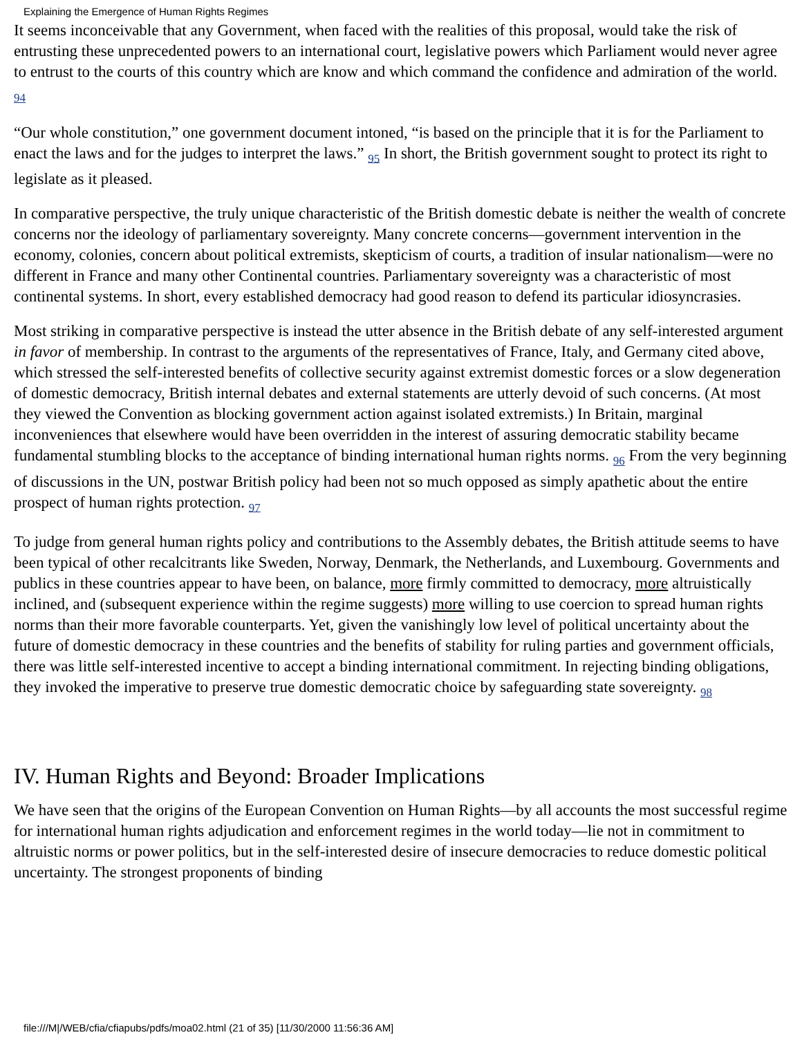Explaining the Emergence of Human Rights Regimes
It seems inconceivable that any Government, when faced with the realities of this proposal, would take the risk of entrusting these unprecedented powers to an international court, legislative powers which Parliament would never agree to entrust to the courts of this country which are know and which command the confidence and admiration of the world. 94
“Our whole constitution,” one government document intoned, “is based on the principle that it is for the Parliament to enact the laws and for the judges to interpret the laws.” 95 In short, the British government sought to protect its right to legislate as it pleased.
In comparative perspective, the truly unique characteristic of the British domestic debate is neither the wealth of concrete concerns nor the ideology of parliamentary sovereignty. Many concrete concerns—government intervention in the economy, colonies, concern about political extremists, skepticism of courts, a tradition of insular nationalism—were no different in France and many other Continental countries. Parliamentary sovereignty was a characteristic of most continental systems. In short, every established democracy had good reason to defend its particular idiosyncrasies.
Most striking in comparative perspective is instead the utter absence in the British debate of any self-interested argument in favor of membership. In contrast to the arguments of the representatives of France, Italy, and Germany cited above, which stressed the self-interested benefits of collective security against extremist domestic forces or a slow degeneration of domestic democracy, British internal debates and external statements are utterly devoid of such concerns. (At most they viewed the Convention as blocking government action against isolated extremists.) In Britain, marginal inconveniences that elsewhere would have been overridden in the interest of assuring democratic stability became fundamental stumbling blocks to the acceptance of binding international human rights norms. 96 From the very beginning of discussions in the UN, postwar British policy had been not so much opposed as simply apathetic about the entire prospect of human rights protection. 97
To judge from general human rights policy and contributions to the Assembly debates, the British attitude seems to have been typical of other recalcitrants like Sweden, Norway, Denmark, the Netherlands, and Luxembourg. Governments and publics in these countries appear to have been, on balance, more firmly committed to democracy, more altruistically inclined, and (subsequent experience within the regime suggests) more willing to use coercion to spread human rights norms than their more favorable counterparts. Yet, given the vanishingly low level of political uncertainty about the future of domestic democracy in these countries and the benefits of stability for ruling parties and government officials, there was little self-interested incentive to accept a binding international commitment. In rejecting binding obligations, they invoked the imperative to preserve true domestic democratic choice by safeguarding state sovereignty. 98
IV. Human Rights and Beyond: Broader Implications
We have seen that the origins of the European Convention on Human Rights—by all accounts the most successful regime for international human rights adjudication and enforcement regimes in the world today—lie not in commitment to altruistic norms or power politics, but in the self-interested desire of insecure democracies to reduce domestic political uncertainty. The strongest proponents of binding
file:///M|/WEB/cfia/cfiapubs/pdfs/moa02.html (21 of 35) [11/30/2000 11:56:36 AM]